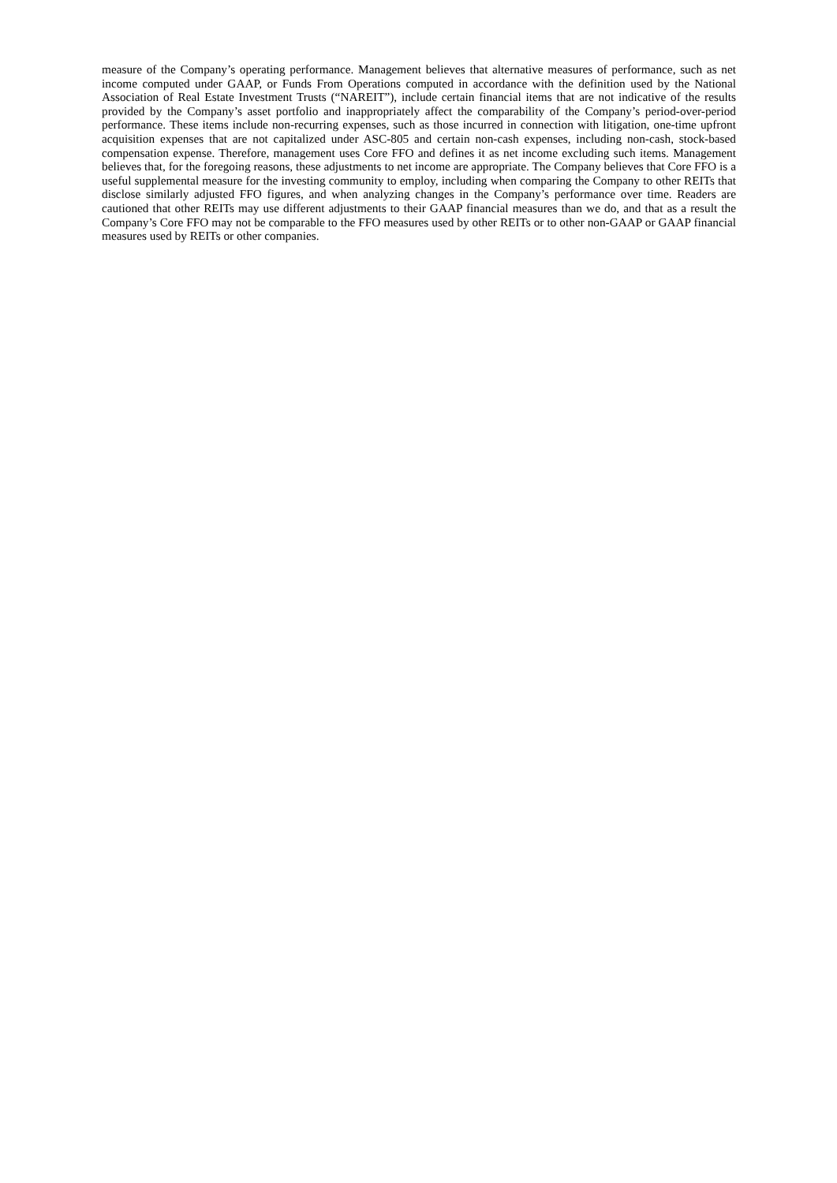measure of the Company’s operating performance. Management believes that alternative measures of performance, such as net income computed under GAAP, or Funds From Operations computed in accordance with the definition used by the National Association of Real Estate Investment Trusts (“NAREIT”), include certain financial items that are not indicative of the results provided by the Company’s asset portfolio and inappropriately affect the comparability of the Company’s period-over-period performance. These items include non-recurring expenses, such as those incurred in connection with litigation, one-time upfront acquisition expenses that are not capitalized under ASC-805 and certain non-cash expenses, including non-cash, stock-based compensation expense. Therefore, management uses Core FFO and defines it as net income excluding such items. Management believes that, for the foregoing reasons, these adjustments to net income are appropriate. The Company believes that Core FFO is a useful supplemental measure for the investing community to employ, including when comparing the Company to other REITs that disclose similarly adjusted FFO figures, and when analyzing changes in the Company’s performance over time. Readers are cautioned that other REITs may use different adjustments to their GAAP financial measures than we do, and that as a result the Company’s Core FFO may not be comparable to the FFO measures used by other REITs or to other non-GAAP or GAAP financial measures used by REITs or other companies.